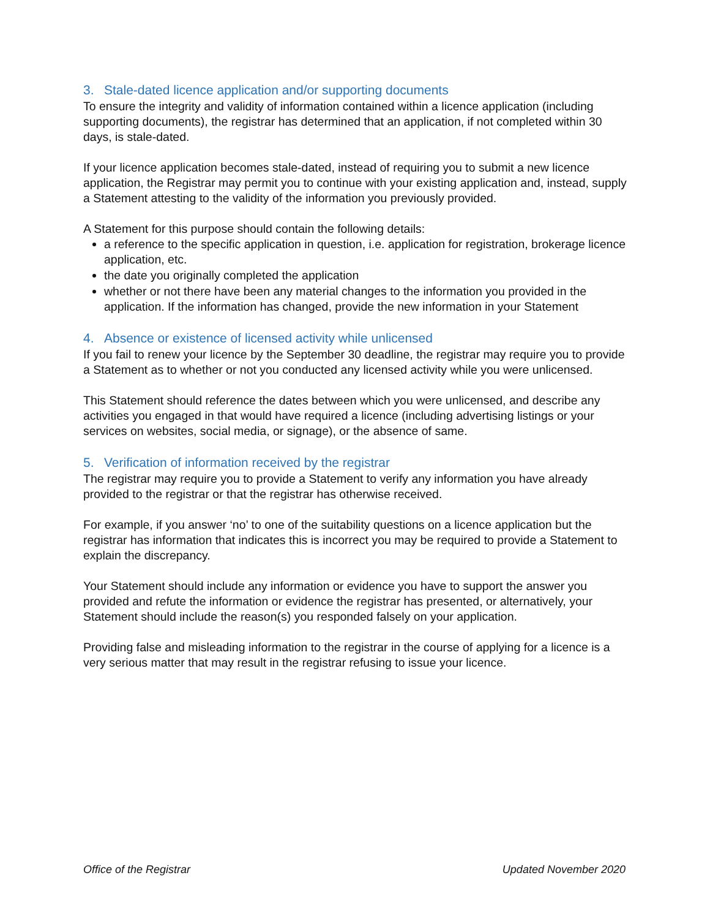3. Stale-dated licence application and/or supporting documents
To ensure the integrity and validity of information contained within a licence application (including supporting documents), the registrar has determined that an application, if not completed within 30 days, is stale-dated.
If your licence application becomes stale-dated, instead of requiring you to submit a new licence application, the Registrar may permit you to continue with your existing application and, instead, supply a Statement attesting to the validity of the information you previously provided.
A Statement for this purpose should contain the following details:
a reference to the specific application in question, i.e. application for registration, brokerage licence application, etc.
the date you originally completed the application
whether or not there have been any material changes to the information you provided in the application. If the information has changed, provide the new information in your Statement
4. Absence or existence of licensed activity while unlicensed
If you fail to renew your licence by the September 30 deadline, the registrar may require you to provide a Statement as to whether or not you conducted any licensed activity while you were unlicensed.
This Statement should reference the dates between which you were unlicensed, and describe any activities you engaged in that would have required a licence (including advertising listings or your services on websites, social media, or signage), or the absence of same.
5. Verification of information received by the registrar
The registrar may require you to provide a Statement to verify any information you have already provided to the registrar or that the registrar has otherwise received.
For example, if you answer ‘no’ to one of the suitability questions on a licence application but the registrar has information that indicates this is incorrect you may be required to provide a Statement to explain the discrepancy.
Your Statement should include any information or evidence you have to support the answer you provided and refute the information or evidence the registrar has presented, or alternatively, your Statement should include the reason(s) you responded falsely on your application.
Providing false and misleading information to the registrar in the course of applying for a licence is a very serious matter that may result in the registrar refusing to issue your licence.
Office of the Registrar Updated November 2020